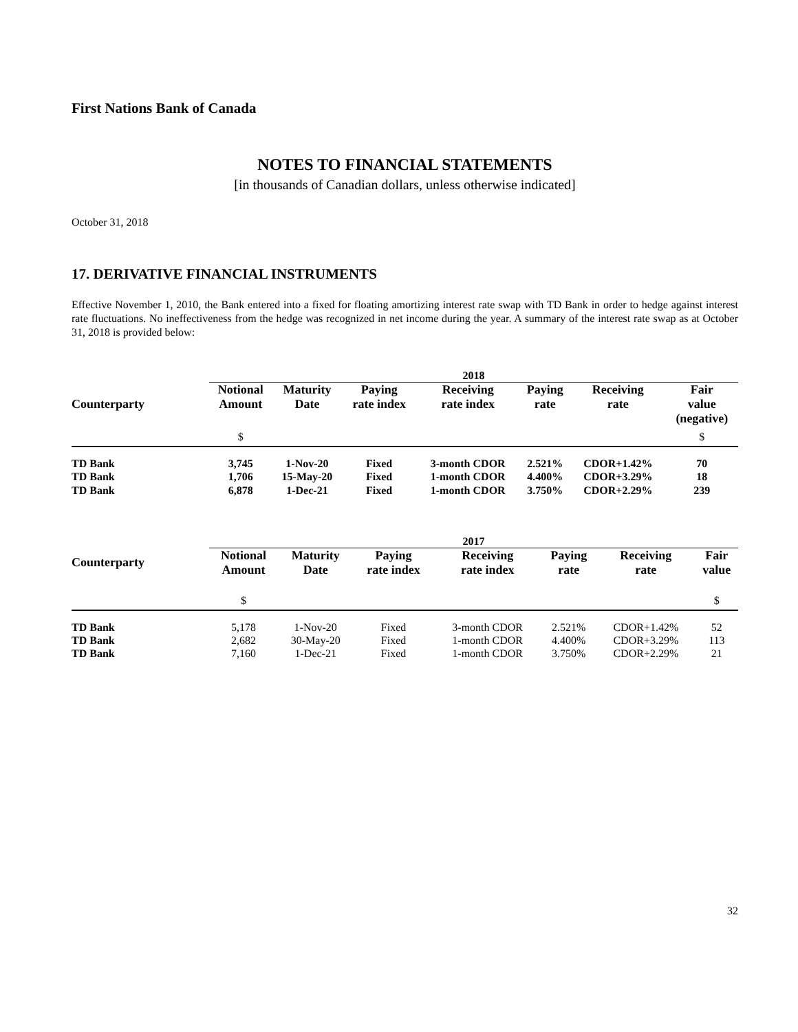First Nations Bank of Canada
NOTES TO FINANCIAL STATEMENTS
[in thousands of Canadian dollars, unless otherwise indicated]
October 31, 2018
17. DERIVATIVE FINANCIAL INSTRUMENTS
Effective November 1, 2010, the Bank entered into a fixed for floating amortizing interest rate swap with TD Bank in order to hedge against interest rate fluctuations. No ineffectiveness from the hedge was recognized in net income during the year. A summary of the interest rate swap as at October 31, 2018 is provided below:
| | 2018 | | | | | | |
| --- | --- | --- | --- | --- | --- | --- | --- |
| Counterparty | Notional Amount | Maturity Date | Paying rate index | Receiving rate index | Paying rate | Receiving rate | Fair value (negative) |
| | $ | | | | | | $ |
| TD Bank | 3,745 | 1-Nov-20 | Fixed | 3-month CDOR | 2.521% | CDOR+1.42% | 70 |
| TD Bank | 1,706 | 15-May-20 | Fixed | 1-month CDOR | 4.400% | CDOR+3.29% | 18 |
| TD Bank | 6,878 | 1-Dec-21 | Fixed | 1-month CDOR | 3.750% | CDOR+2.29% | 239 |
| | 2017 | | | | | | |
| --- | --- | --- | --- | --- | --- | --- | --- |
| Counterparty | Notional Amount | Maturity Date | Paying rate index | Receiving rate index | Paying rate | Receiving rate | Fair value |
| | $ | | | | | | $ |
| TD Bank | 5,178 | 1-Nov-20 | Fixed | 3-month CDOR | 2.521% | CDOR+1.42% | 52 |
| TD Bank | 2,682 | 30-May-20 | Fixed | 1-month CDOR | 4.400% | CDOR+3.29% | 113 |
| TD Bank | 7,160 | 1-Dec-21 | Fixed | 1-month CDOR | 3.750% | CDOR+2.29% | 21 |
32